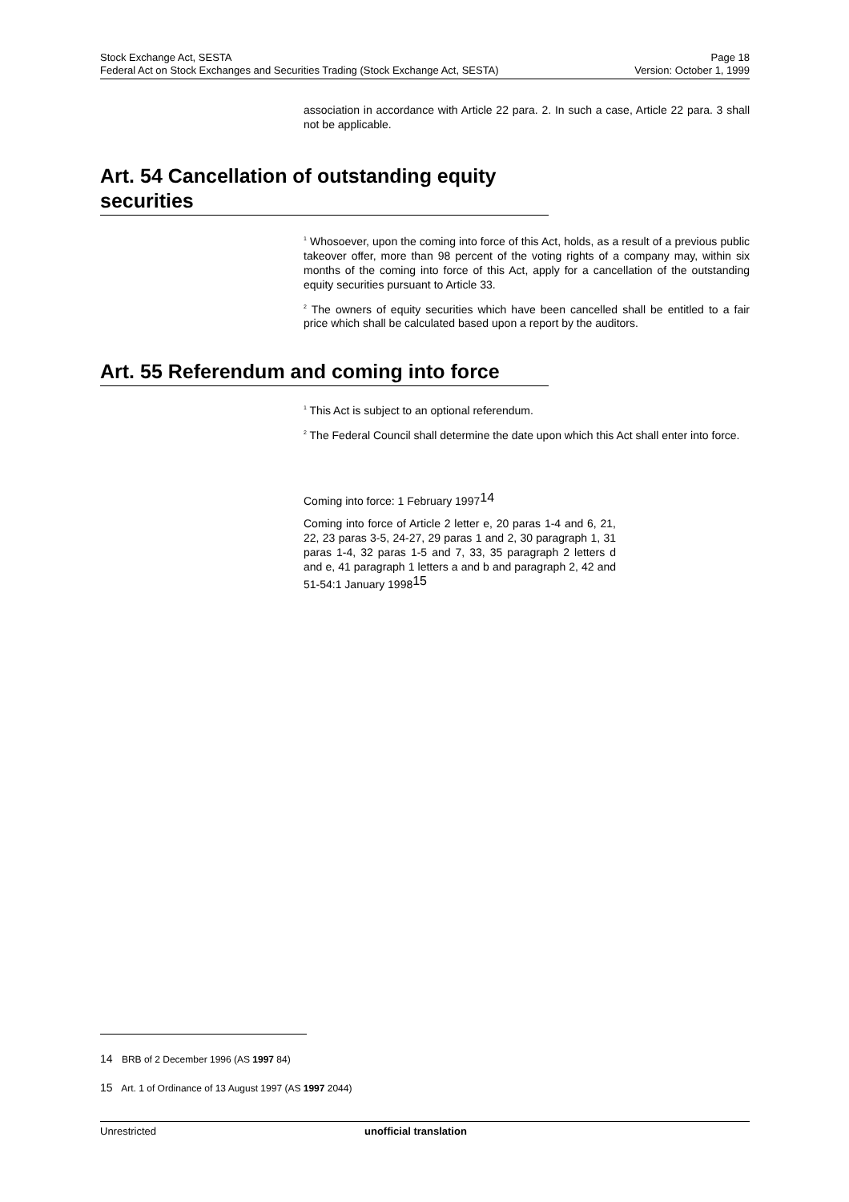Stock Exchange Act, SESTA Page 18
Federal Act on Stock Exchanges and Securities Trading (Stock Exchange Act, SESTA) Version: October 1, 1999
association in accordance with Article 22 para. 2. In such a case, Article 22 para. 3 shall not be applicable.
Art. 54 Cancellation of outstanding equity securities
<sup>1</sup> Whosoever, upon the coming into force of this Act, holds, as a result of a previous public takeover offer, more than 98 percent of the voting rights of a company may, within six months of the coming into force of this Act, apply for a cancellation of the outstanding equity securities pursuant to Article 33.
<sup>2</sup> The owners of equity securities which have been cancelled shall be entitled to a fair price which shall be calculated based upon a report by the auditors.
Art. 55 Referendum and coming into force
<sup>1</sup> This Act is subject to an optional referendum.
<sup>2</sup> The Federal Council shall determine the date upon which this Act shall enter into force.
Coming into force: 1 February 199714
Coming into force of Article 2 letter e, 20 paras 1-4 and 6, 21, 22, 23 paras 3-5, 24-27, 29 paras 1 and 2, 30 paragraph 1, 31 paras 1-4, 32 paras 1-5 and 7, 33, 35 paragraph 2 letters d and e, 41 paragraph 1 letters a and b and paragraph 2, 42 and 51-54:1 January 199815
14 BRB of 2 December 1996 (AS 1997 84)
15 Art. 1 of Ordinance of 13 August 1997 (AS 1997 2044)
Unrestricted unofficial translation